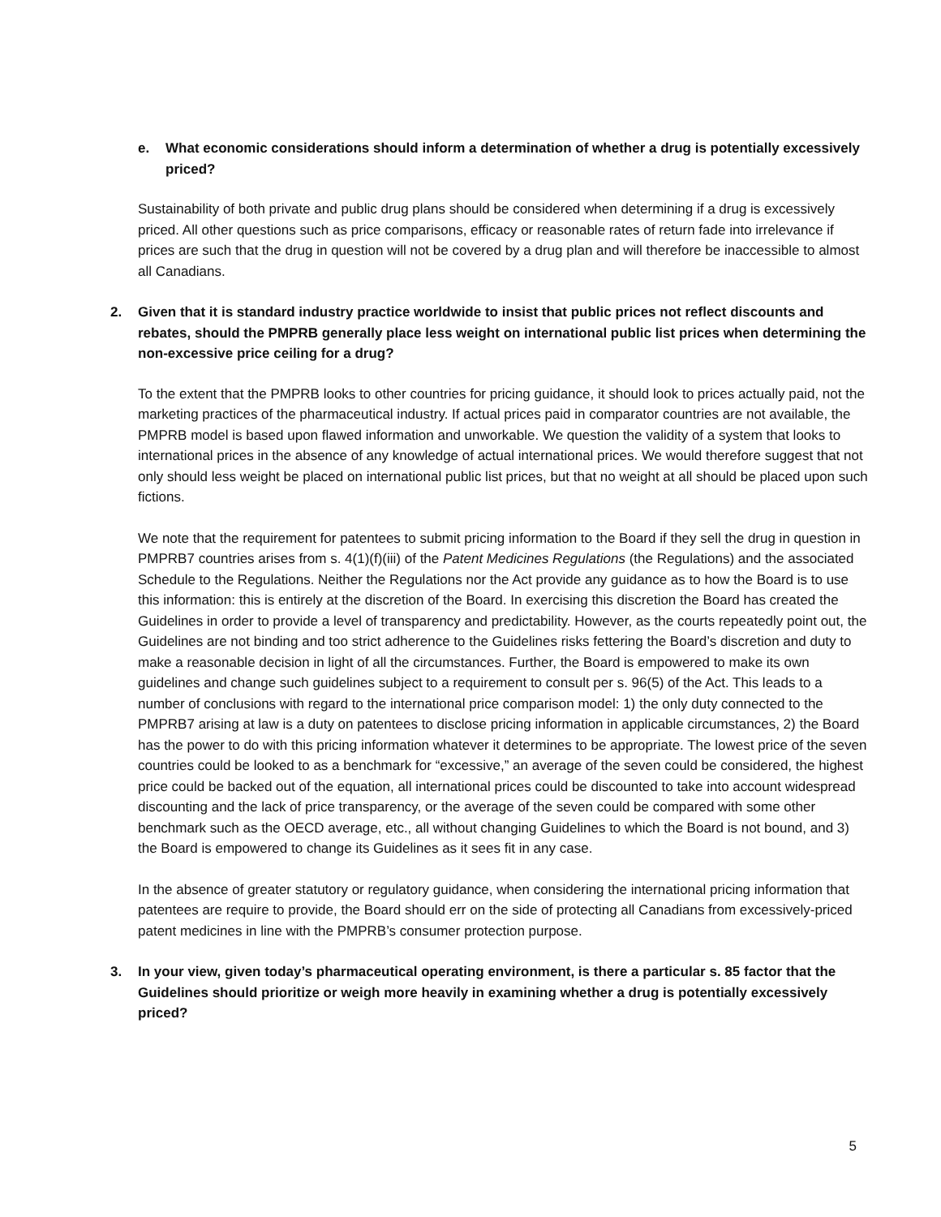e. What economic considerations should inform a determination of whether a drug is potentially excessively priced?
Sustainability of both private and public drug plans should be considered when determining if a drug is excessively priced. All other questions such as price comparisons, efficacy or reasonable rates of return fade into irrelevance if prices are such that the drug in question will not be covered by a drug plan and will therefore be inaccessible to almost all Canadians.
2. Given that it is standard industry practice worldwide to insist that public prices not reflect discounts and rebates, should the PMPRB generally place less weight on international public list prices when determining the non-excessive price ceiling for a drug?
To the extent that the PMPRB looks to other countries for pricing guidance, it should look to prices actually paid, not the marketing practices of the pharmaceutical industry. If actual prices paid in comparator countries are not available, the PMPRB model is based upon flawed information and unworkable. We question the validity of a system that looks to international prices in the absence of any knowledge of actual international prices. We would therefore suggest that not only should less weight be placed on international public list prices, but that no weight at all should be placed upon such fictions.
We note that the requirement for patentees to submit pricing information to the Board if they sell the drug in question in PMPRB7 countries arises from s. 4(1)(f)(iii) of the Patent Medicines Regulations (the Regulations) and the associated Schedule to the Regulations. Neither the Regulations nor the Act provide any guidance as to how the Board is to use this information: this is entirely at the discretion of the Board. In exercising this discretion the Board has created the Guidelines in order to provide a level of transparency and predictability. However, as the courts repeatedly point out, the Guidelines are not binding and too strict adherence to the Guidelines risks fettering the Board’s discretion and duty to make a reasonable decision in light of all the circumstances. Further, the Board is empowered to make its own guidelines and change such guidelines subject to a requirement to consult per s. 96(5) of the Act. This leads to a number of conclusions with regard to the international price comparison model: 1) the only duty connected to the PMPRB7 arising at law is a duty on patentees to disclose pricing information in applicable circumstances, 2) the Board has the power to do with this pricing information whatever it determines to be appropriate. The lowest price of the seven countries could be looked to as a benchmark for “excessive,” an average of the seven could be considered, the highest price could be backed out of the equation, all international prices could be discounted to take into account widespread discounting and the lack of price transparency, or the average of the seven could be compared with some other benchmark such as the OECD average, etc., all without changing Guidelines to which the Board is not bound, and 3) the Board is empowered to change its Guidelines as it sees fit in any case.
In the absence of greater statutory or regulatory guidance, when considering the international pricing information that patentees are require to provide, the Board should err on the side of protecting all Canadians from excessively-priced patent medicines in line with the PMPRB’s consumer protection purpose.
3. In your view, given today’s pharmaceutical operating environment, is there a particular s. 85 factor that the Guidelines should prioritize or weigh more heavily in examining whether a drug is potentially excessively priced?
5